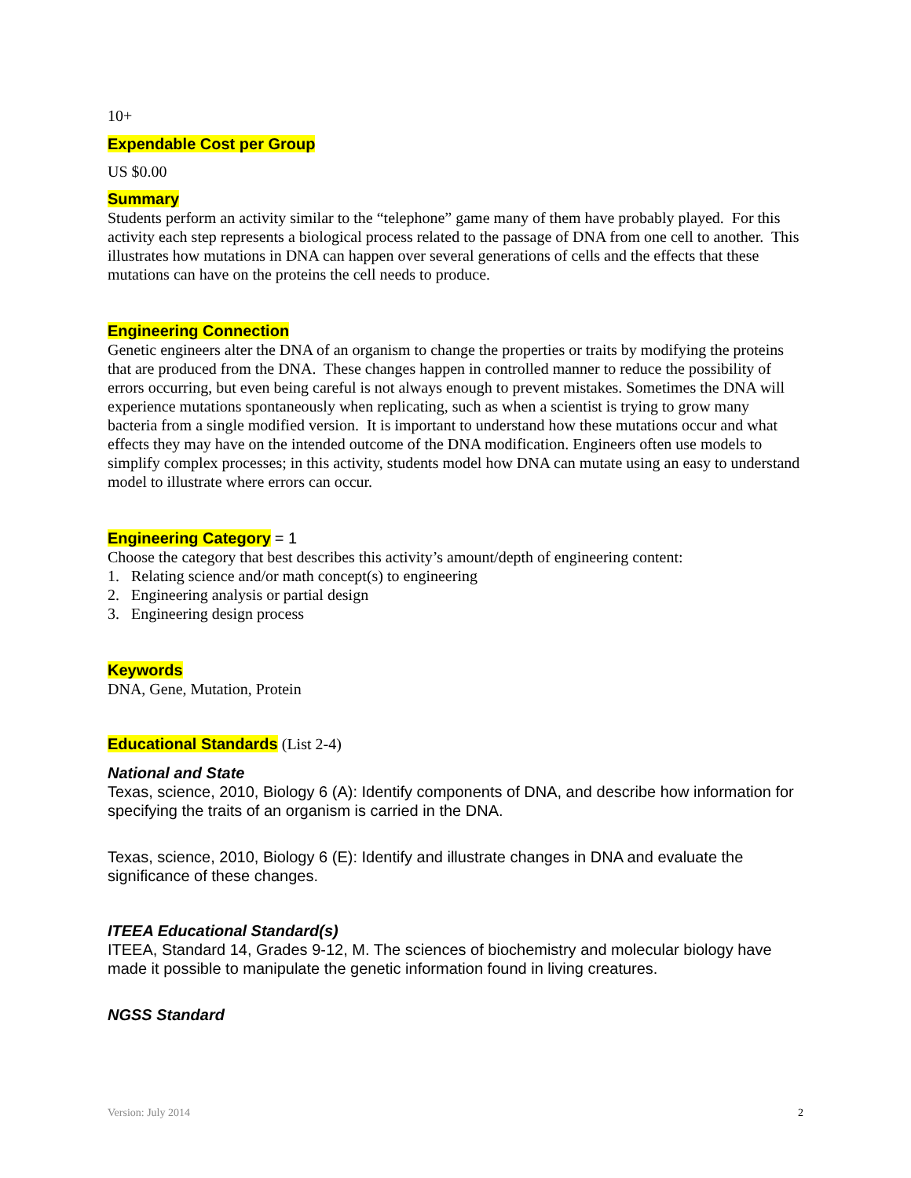10+
Expendable Cost per Group
US $0.00
Summary
Students perform an activity similar to the “telephone” game many of them have probably played. For this activity each step represents a biological process related to the passage of DNA from one cell to another. This illustrates how mutations in DNA can happen over several generations of cells and the effects that these mutations can have on the proteins the cell needs to produce.
Engineering Connection
Genetic engineers alter the DNA of an organism to change the properties or traits by modifying the proteins that are produced from the DNA. These changes happen in controlled manner to reduce the possibility of errors occurring, but even being careful is not always enough to prevent mistakes. Sometimes the DNA will experience mutations spontaneously when replicating, such as when a scientist is trying to grow many bacteria from a single modified version. It is important to understand how these mutations occur and what effects they may have on the intended outcome of the DNA modification. Engineers often use models to simplify complex processes; in this activity, students model how DNA can mutate using an easy to understand model to illustrate where errors can occur.
Engineering Category = 1
Choose the category that best describes this activity’s amount/depth of engineering content:
1. Relating science and/or math concept(s) to engineering
2. Engineering analysis or partial design
3. Engineering design process
Keywords
DNA, Gene, Mutation, Protein
Educational Standards (List 2-4)
National and State
Texas, science, 2010, Biology 6 (A): Identify components of DNA, and describe how information for specifying the traits of an organism is carried in the DNA.
Texas, science, 2010, Biology 6 (E): Identify and illustrate changes in DNA and evaluate the significance of these changes.
ITEEA Educational Standard(s)
ITEEA, Standard 14, Grades 9-12, M. The sciences of biochemistry and molecular biology have made it possible to manipulate the genetic information found in living creatures.
NGSS Standard
Version: July 2014 2